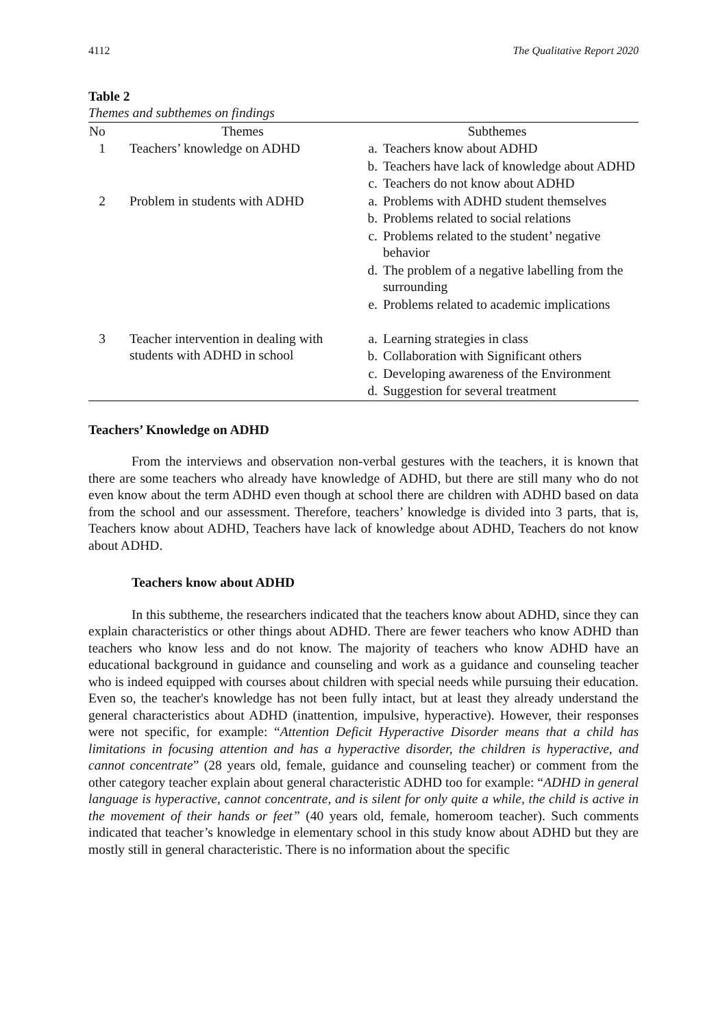4112 The Qualitative Report 2020
Table 2
Themes and subthemes on findings
| No | Themes | Subthemes |
| --- | --- | --- |
| 1 | Teachers’ knowledge on ADHD | a. Teachers know about ADHD b. Teachers have lack of knowledge about ADHD c. Teachers do not know about ADHD |
| 2 | Problem in students with ADHD | a. Problems with ADHD student themselves b. Problems related to social relations c. Problems related to the student’ negative behavior d. The problem of a negative labelling from the surrounding e. Problems related to academic implications |
| 3 | Teacher intervention in dealing with students with ADHD in school | a. Learning strategies in class b. Collaboration with Significant others c. Developing awareness of the Environment d. Suggestion for several treatment |
Teachers’ Knowledge on ADHD
From the interviews and observation non-verbal gestures with the teachers, it is known that there are some teachers who already have knowledge of ADHD, but there are still many who do not even know about the term ADHD even though at school there are children with ADHD based on data from the school and our assessment. Therefore, teachers’ knowledge is divided into 3 parts, that is, Teachers know about ADHD, Teachers have lack of knowledge about ADHD, Teachers do not know about ADHD.
Teachers know about ADHD
In this subtheme, the researchers indicated that the teachers know about ADHD, since they can explain characteristics or other things about ADHD. There are fewer teachers who know ADHD than teachers who know less and do not know. The majority of teachers who know ADHD have an educational background in guidance and counseling and work as a guidance and counseling teacher who is indeed equipped with courses about children with special needs while pursuing their education. Even so, the teacher's knowledge has not been fully intact, but at least they already understand the general characteristics about ADHD (inattention, impulsive, hyperactive). However, their responses were not specific, for example: “Attention Deficit Hyperactive Disorder means that a child has limitations in focusing attention and has a hyperactive disorder, the children is hyperactive, and cannot concentrate” (28 years old, female, guidance and counseling teacher) or comment from the other category teacher explain about general characteristic ADHD too for example: “ADHD in general language is hyperactive, cannot concentrate, and is silent for only quite a while, the child is active in the movement of their hands or feet” (40 years old, female, homeroom teacher). Such comments indicated that teacher’s knowledge in elementary school in this study know about ADHD but they are mostly still in general characteristic. There is no information about the specific